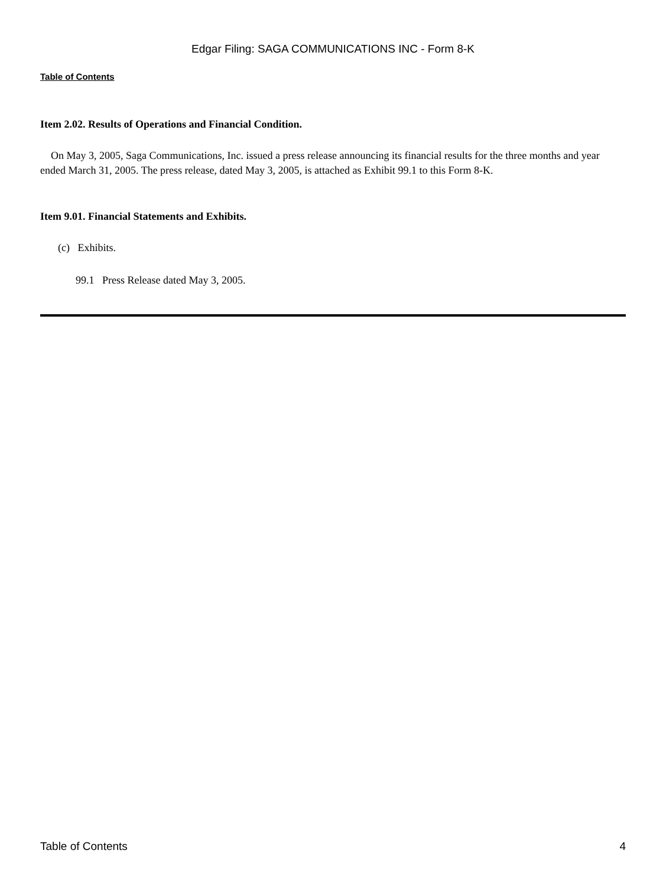Edgar Filing: SAGA COMMUNICATIONS INC - Form 8-K
Table of Contents
Item 2.02. Results of Operations and Financial Condition.
On May 3, 2005, Saga Communications, Inc. issued a press release announcing its financial results for the three months and year ended March 31, 2005. The press release, dated May 3, 2005, is attached as Exhibit 99.1 to this Form 8-K.
Item 9.01. Financial Statements and Exhibits.
(c) Exhibits.
99.1 Press Release dated May 3, 2005.
Table of Contents 4